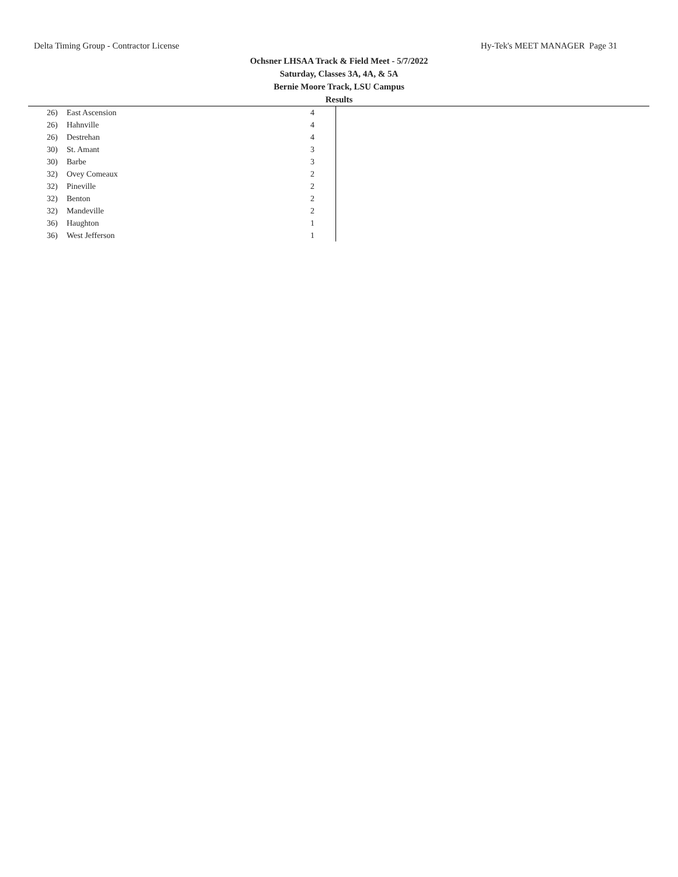Delta Timing Group - Contractor License Hy-Tek's MEET MANAGER Page 31
Ochsner LHSAA Track & Field Meet - 5/7/2022
Saturday, Classes 3A, 4A, & 5A
Bernie Moore Track, LSU Campus
Results
| 26) | East Ascension | 4 |
| 26) | Hahnville | 4 |
| 26) | Destrehan | 4 |
| 30) | St. Amant | 3 |
| 30) | Barbe | 3 |
| 32) | Ovey Comeaux | 2 |
| 32) | Pineville | 2 |
| 32) | Benton | 2 |
| 32) | Mandeville | 2 |
| 36) | Haughton | 1 |
| 36) | West Jefferson | 1 |